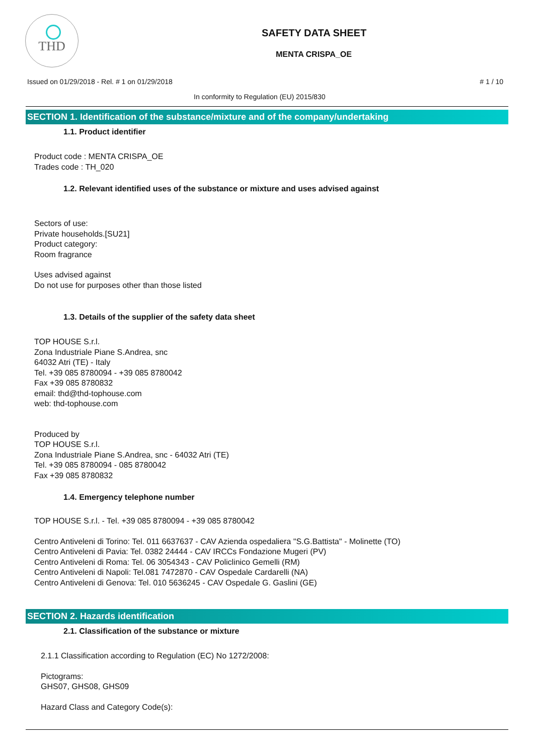THD
SAFETY DATA SHEET
MENTA CRISPA_OE
Issued on 01/29/2018 - Rel. # 1 on 01/29/2018 # 1 / 10
In conformity to Regulation (EU) 2015/830
SECTION 1. Identification of the substance/mixture and of the company/undertaking
1.1. Product identifier
Product code : MENTA CRISPA_OE
Trades code : TH_020
1.2. Relevant identified uses of the substance or mixture and uses advised against
Sectors of use:
Private households.[SU21]
Product category:
Room fragrance
Uses advised against
Do not use for purposes other than those listed
1.3. Details of the supplier of the safety data sheet
TOP HOUSE S.r.l.
Zona Industriale Piane S.Andrea, snc
64032 Atri (TE) - Italy
Tel. +39 085 8780094 - +39 085 8780042
Fax +39 085 8780832
email: thd@thd-tophouse.com
web: thd-tophouse.com
Produced by
TOP HOUSE S.r.l.
Zona Industriale Piane S.Andrea, snc - 64032 Atri (TE)
Tel. +39 085 8780094 - 085 8780042
Fax +39 085 8780832
1.4. Emergency telephone number
TOP HOUSE S.r.l. - Tel. +39 085 8780094 - +39 085 8780042
Centro Antiveleni di Torino: Tel. 011 6637637 - CAV Azienda ospedaliera "S.G.Battista" - Molinette (TO)
Centro Antiveleni di Pavia: Tel. 0382 24444 - CAV IRCCs Fondazione Mugeri (PV)
Centro Antiveleni di Roma: Tel. 06 3054343 - CAV Policlinico Gemelli (RM)
Centro Antiveleni di Napoli: Tel.081 7472870 - CAV Ospedale Cardarelli (NA)
Centro Antiveleni di Genova: Tel. 010 5636245 - CAV Ospedale G. Gaslini (GE)
SECTION 2. Hazards identification
2.1. Classification of the substance or mixture
2.1.1 Classification according to Regulation (EC) No 1272/2008:
Pictograms:
GHS07, GHS08, GHS09
Hazard Class and Category Code(s):